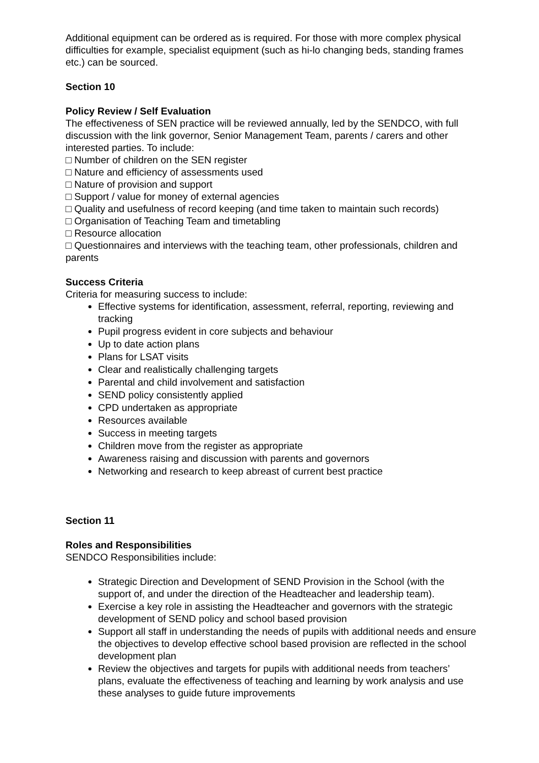Additional equipment can be ordered as is required. For those with more complex physical difficulties for example, specialist equipment (such as hi-lo changing beds, standing frames etc.) can be sourced.
Section 10
Policy Review / Self Evaluation
The effectiveness of SEN practice will be reviewed annually, led by the SENDCO, with full discussion with the link governor, Senior Management Team, parents / carers and other interested parties. To include:
□ Number of children on the SEN register
□ Nature and efficiency of assessments used
□ Nature of provision and support
□ Support / value for money of external agencies
□ Quality and usefulness of record keeping (and time taken to maintain such records)
□ Organisation of Teaching Team and timetabling
□ Resource allocation
□ Questionnaires and interviews with the teaching team, other professionals, children and parents
Success Criteria
Criteria for measuring success to include:
Effective systems for identification, assessment, referral, reporting, reviewing and tracking
Pupil progress evident in core subjects and behaviour
Up to date action plans
Plans for LSAT visits
Clear and realistically challenging targets
Parental and child involvement and satisfaction
SEND policy consistently applied
CPD undertaken as appropriate
Resources available
Success in meeting targets
Children move from the register as appropriate
Awareness raising and discussion with parents and governors
Networking and research to keep abreast of current best practice
Section 11
Roles and Responsibilities
SENDCO Responsibilities include:
Strategic Direction and Development of SEND Provision in the School (with the support of, and under the direction of the Headteacher and leadership team).
Exercise a key role in assisting the Headteacher and governors with the strategic development of SEND policy and school based provision
Support all staff in understanding the needs of pupils with additional needs and ensure the objectives to develop effective school based provision are reflected in the school development plan
Review the objectives and targets for pupils with additional needs from teachers’ plans, evaluate the effectiveness of teaching and learning by work analysis and use these analyses to guide future improvements